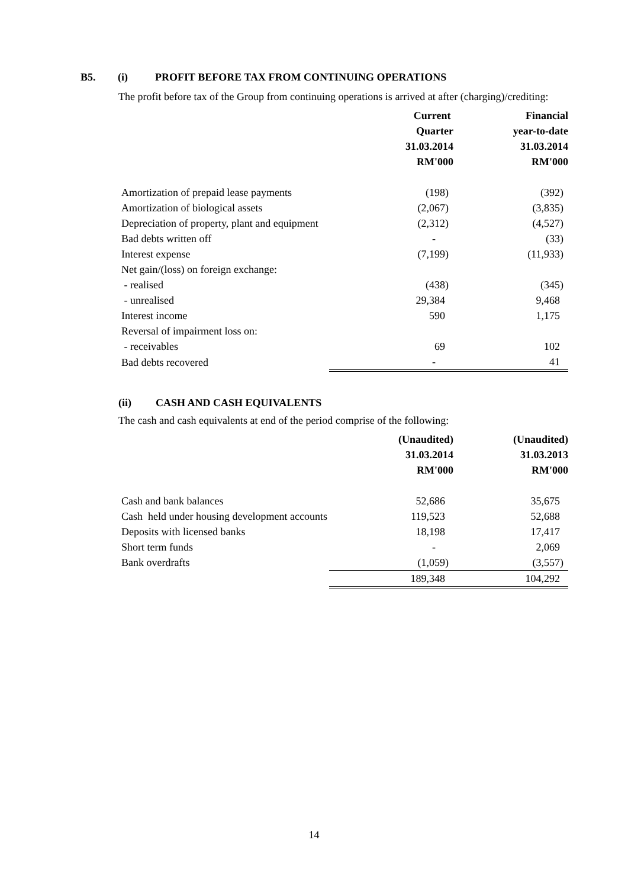B5. (i) PROFIT BEFORE TAX FROM CONTINUING OPERATIONS
The profit before tax of the Group from continuing operations is arrived at after (charging)/crediting:
| | Current | Financial |
| --- | --- | --- |
| | Quarter | year-to-date |
| | 31.03.2014 | 31.03.2014 |
| | RM'000 | RM'000 |
| Amortization of prepaid lease payments | (198) | (392) |
| Amortization of biological assets | (2,067) | (3,835) |
| Depreciation of property, plant and equipment | (2,312) | (4,527) |
| Bad debts written off | - | (33) |
| Interest expense | (7,199) | (11,933) |
| Net gain/(loss) on foreign exchange: | | |
| - realised | (438) | (345) |
| - unrealised | 29,384 | 9,468 |
| Interest income | 590 | 1,175 |
| Reversal of impairment loss on: | | |
| - receivables | 69 | 102 |
| Bad debts recovered | - | 41 |
(ii) CASH AND CASH EQUIVALENTS
The cash and cash equivalents at end of the period comprise of the following:
| | (Unaudited) | (Unaudited) |
| --- | --- | --- |
| | 31.03.2014 | 31.03.2013 |
| | RM'000 | RM'000 |
| Cash and bank balances | 52,686 | 35,675 |
| Cash held under housing development accounts | 119,523 | 52,688 |
| Deposits with licensed banks | 18,198 | 17,417 |
| Short term funds | - | 2,069 |
| Bank overdrafts | (1,059) | (3,557) |
| | 189,348 | 104,292 |
14